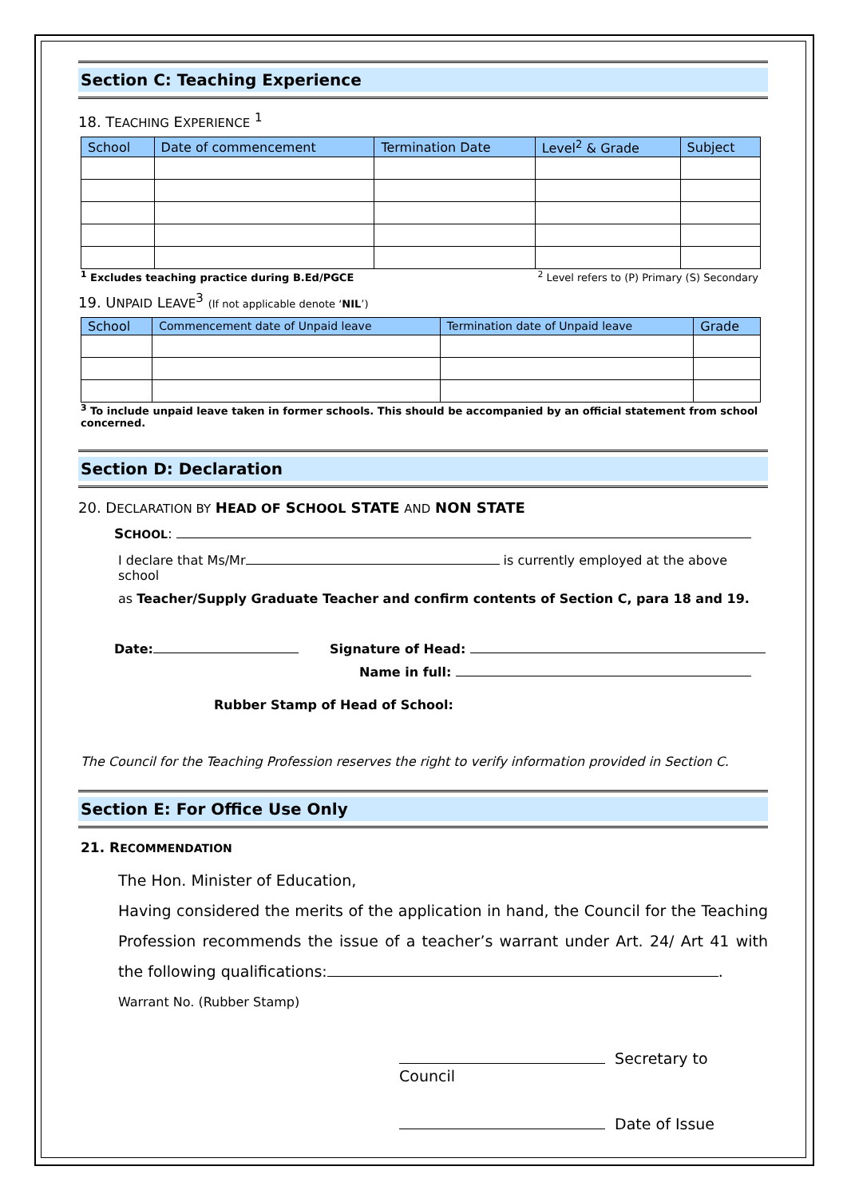Section C: Teaching Experience
18. TEACHING EXPERIENCE <sup>1</sup>
| School | Date of commencement | Termination Date | Level<sup>2</sup> & Grade | Subject |
| --- | --- | --- | --- | --- |
<sup>1</sup> Excludes teaching practice during B.Ed/PGCE <sup>2</sup> Level refers to (P) Primary (S) Secondary
19. UNPAID LEAVE<sup>3</sup> (If not applicable denote ‘NIL’)
| School | Commencement date of Unpaid leave | Termination date of Unpaid leave | Grade |
| --- | --- | --- | --- |
<sup>3</sup> To include unpaid leave taken in former schools. This should be accompanied by an official statement from school concerned.
Section D: Declaration
20. DECLARATION BY HEAD OF SCHOOL STATE AND NON STATE
SCHOOL:
I declare that Ms/Mr is currently employed at the above school
as Teacher/Supply Graduate Teacher and confirm contents of Section C, para 18 and 19.
Date: Signature of Head:
Name in full:
Rubber Stamp of Head of School:
The Council for the Teaching Profession reserves the right to verify information provided in Section C.
Section E: For Office Use Only
21. RECOMMENDATION
The Hon. Minister of Education,
Having considered the merits of the application in hand, the Council for the Teaching Profession recommends the issue of a teacher’s warrant under Art. 24/ Art 41 with the following qualifications: .
Warrant No. (Rubber Stamp)
Secretary to Council
Date of Issue